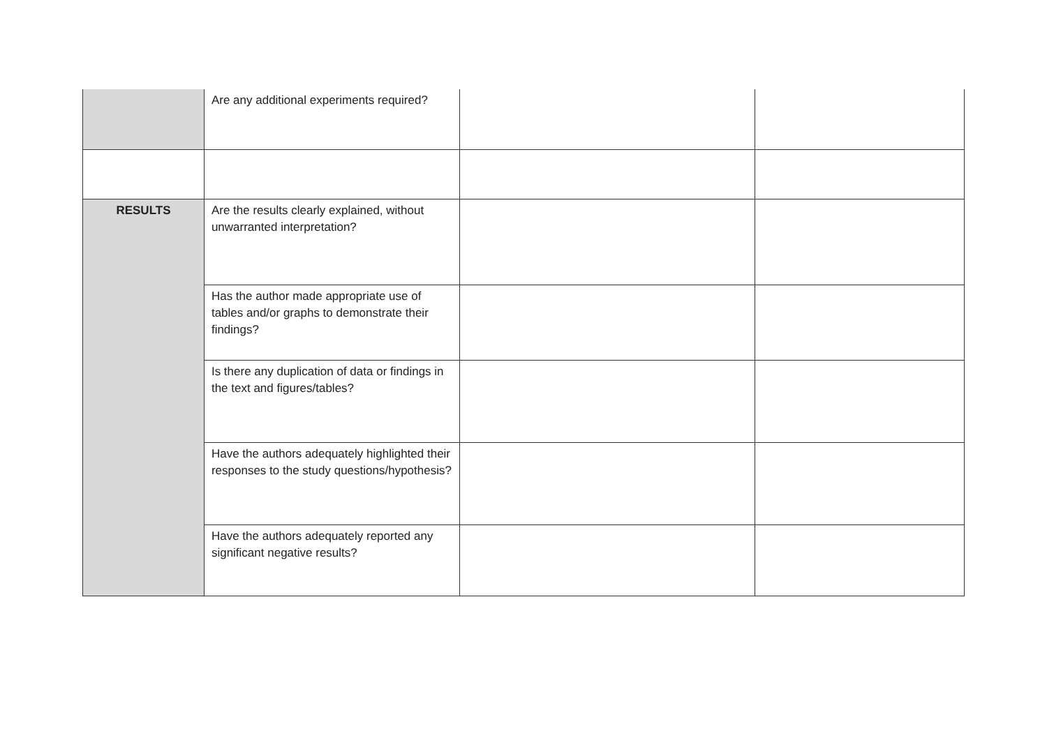| | Are any additional experiments required? | | |
| RESULTS | Are the results clearly explained, without unwarranted interpretation? | | |
| | Has the author made appropriate use of tables and/or graphs to demonstrate their findings? | | |
| | Is there any duplication of data or findings in the text and figures/tables? | | |
| | Have the authors adequately highlighted their responses to the study questions/hypothesis? | | |
| | Have the authors adequately reported any significant negative results? | | |